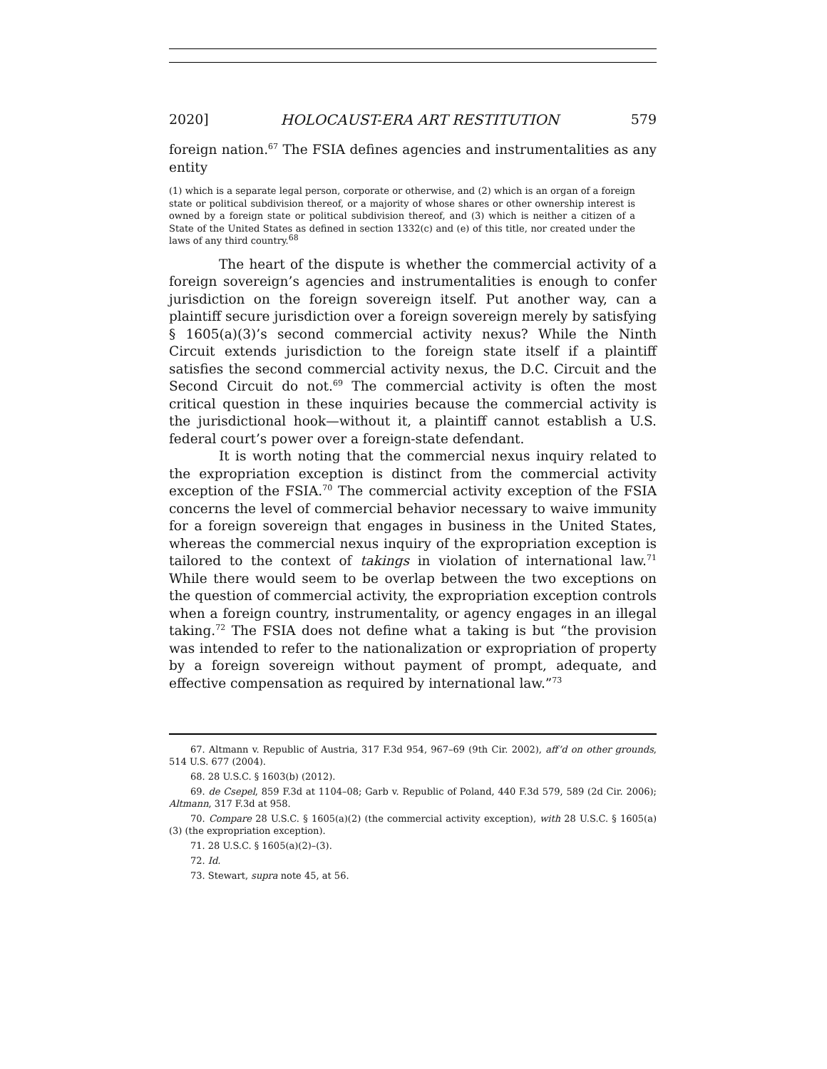2020] HOLOCAUST-ERA ART RESTITUTION 579
foreign nation.<sup>67</sup> The FSIA defines agencies and instrumentalities as any entity
(1) which is a separate legal person, corporate or otherwise, and (2) which is an organ of a foreign state or political subdivision thereof, or a majority of whose shares or other ownership interest is owned by a foreign state or political subdivision thereof, and (3) which is neither a citizen of a State of the United States as defined in section 1332(c) and (e) of this title, nor created under the laws of any third country.<sup>68</sup>
The heart of the dispute is whether the commercial activity of a foreign sovereign’s agencies and instrumentalities is enough to confer jurisdiction on the foreign sovereign itself. Put another way, can a plaintiff secure jurisdiction over a foreign sovereign merely by satisfying § 1605(a)(3)’s second commercial activity nexus? While the Ninth Circuit extends jurisdiction to the foreign state itself if a plaintiff satisfies the second commercial activity nexus, the D.C. Circuit and the Second Circuit do not.<sup>69</sup> The commercial activity is often the most critical question in these inquiries because the commercial activity is the jurisdictional hook—without it, a plaintiff cannot establish a U.S. federal court’s power over a foreign-state defendant.
It is worth noting that the commercial nexus inquiry related to the expropriation exception is distinct from the commercial activity exception of the FSIA.<sup>70</sup> The commercial activity exception of the FSIA concerns the level of commercial behavior necessary to waive immunity for a foreign sovereign that engages in business in the United States, whereas the commercial nexus inquiry of the expropriation exception is tailored to the context of takings in violation of international law.<sup>71</sup> While there would seem to be overlap between the two exceptions on the question of commercial activity, the expropriation exception controls when a foreign country, instrumentality, or agency engages in an illegal taking.<sup>72</sup> The FSIA does not define what a taking is but “the provision was intended to refer to the nationalization or expropriation of property by a foreign sovereign without payment of prompt, adequate, and effective compensation as required by international law.”<sup>73</sup>
67. Altmann v. Republic of Austria, 317 F.3d 954, 967–69 (9th Cir. 2002), aff’d on other grounds, 514 U.S. 677 (2004).
68. 28 U.S.C. § 1603(b) (2012).
69. de Csepel, 859 F.3d at 1104–08; Garb v. Republic of Poland, 440 F.3d 579, 589 (2d Cir. 2006); Altmann, 317 F.3d at 958.
70. Compare 28 U.S.C. § 1605(a)(2) (the commercial activity exception), with 28 U.S.C. § 1605(a)(3) (the expropriation exception).
71. 28 U.S.C. § 1605(a)(2)–(3).
72. Id.
73. Stewart, supra note 45, at 56.